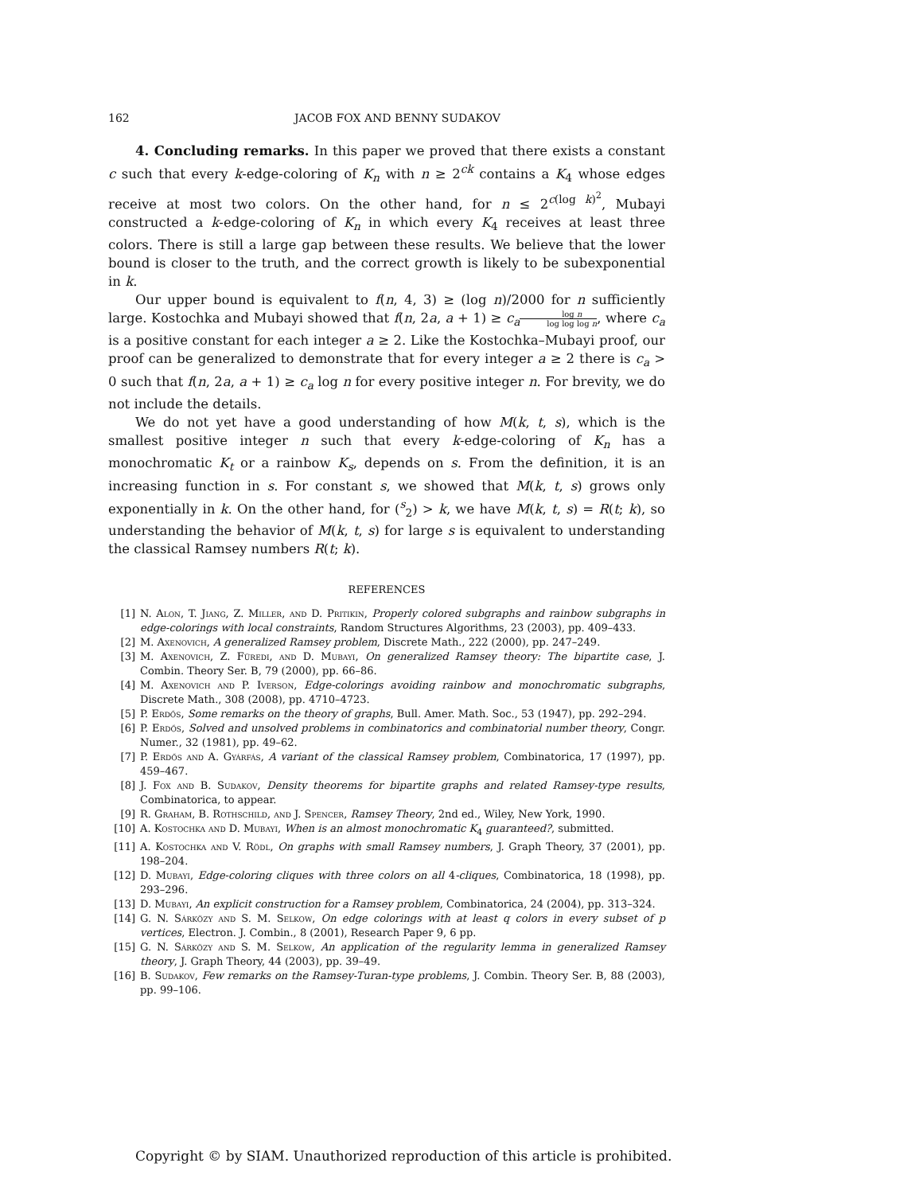162 JACOB FOX AND BENNY SUDAKOV
4. Concluding remarks. In this paper we proved that there exists a constant c such that every k-edge-coloring of K<sub>n</sub> with n ≥ 2<sup>ck</sup> contains a K<sub>4</sub> whose edges receive at most two colors. On the other hand, for n ≤ 2<sup>c(log k)<sup>2</sup></sup>, Mubayi constructed a k-edge-coloring of K<sub>n</sub> in which every K<sub>4</sub> receives at least three colors. There is still a large gap between these results. We believe that the lower bound is closer to the truth, and the correct growth is likely to be subexponential in k.
Our upper bound is equivalent to f(n, 4, 3) ≥ (log n)/2000 for n sufficiently large. Kostochka and Mubayi showed that f(n, 2a, a + 1) ≥ c<sub>a</sub> log n log log log n, where c<sub>a</sub> is a positive constant for each integer a ≥ 2. Like the Kostochka–Mubayi proof, our proof can be generalized to demonstrate that for every integer a ≥ 2 there is c<sub>a</sub> > 0 such that f(n, 2a, a + 1) ≥ c<sub>a</sub> log n for every positive integer n. For brevity, we do not include the details.
We do not yet have a good understanding of how M(k, t, s), which is the smallest positive integer n such that every k-edge-coloring of K<sub>n</sub> has a monochromatic K<sub>t</sub> or a rainbow K<sub>s</sub>, depends on s. From the definition, it is an increasing function in s. For constant s, we showed that M(k, t, s) grows only exponentially in k. On the other hand, for (<sup>s</sup><sub>2</sub>) > k, we have M(k, t, s) = R(t; k), so understanding the behavior of M(k, t, s) for large s is equivalent to understanding the classical Ramsey numbers R(t; k).
REFERENCES
[1] N. Alon, T. Jiang, Z. Miller, and D. Pritikin, Properly colored subgraphs and rainbow subgraphs in edge-colorings with local constraints, Random Structures Algorithms, 23 (2003), pp. 409–433.
[2] M. Axenovich, A generalized Ramsey problem, Discrete Math., 222 (2000), pp. 247–249.
[3] M. Axenovich, Z. Füredi, and D. Mubayi, On generalized Ramsey theory: The bipartite case, J. Combin. Theory Ser. B, 79 (2000), pp. 66–86.
[4] M. Axenovich and P. Iverson, Edge-colorings avoiding rainbow and monochromatic subgraphs, Discrete Math., 308 (2008), pp. 4710–4723.
[5] P. Erdős, Some remarks on the theory of graphs, Bull. Amer. Math. Soc., 53 (1947), pp. 292–294.
[6] P. Erdős, Solved and unsolved problems in combinatorics and combinatorial number theory, Congr. Numer., 32 (1981), pp. 49–62.
[7] P. Erdős and A. Gyárfás, A variant of the classical Ramsey problem, Combinatorica, 17 (1997), pp. 459–467.
[8] J. Fox and B. Sudakov, Density theorems for bipartite graphs and related Ramsey-type results, Combinatorica, to appear.
[9] R. Graham, B. Rothschild, and J. Spencer, Ramsey Theory, 2nd ed., Wiley, New York, 1990.
[10] A. Kostochka and D. Mubayi, When is an almost monochromatic K<sub>4</sub> guaranteed?, submitted.
[11] A. Kostochka and V. Rödl, On graphs with small Ramsey numbers, J. Graph Theory, 37 (2001), pp. 198–204.
[12] D. Mubayi, Edge-coloring cliques with three colors on all 4-cliques, Combinatorica, 18 (1998), pp. 293–296.
[13] D. Mubayi, An explicit construction for a Ramsey problem, Combinatorica, 24 (2004), pp. 313–324.
[14] G. N. Sárközy and S. M. Selkow, On edge colorings with at least q colors in every subset of p vertices, Electron. J. Combin., 8 (2001), Research Paper 9, 6 pp.
[15] G. N. Sárközy and S. M. Selkow, An application of the regularity lemma in generalized Ramsey theory, J. Graph Theory, 44 (2003), pp. 39–49.
[16] B. Sudakov, Few remarks on the Ramsey-Turan-type problems, J. Combin. Theory Ser. B, 88 (2003), pp. 99–106.
Copyright © by SIAM. Unauthorized reproduction of this article is prohibited.